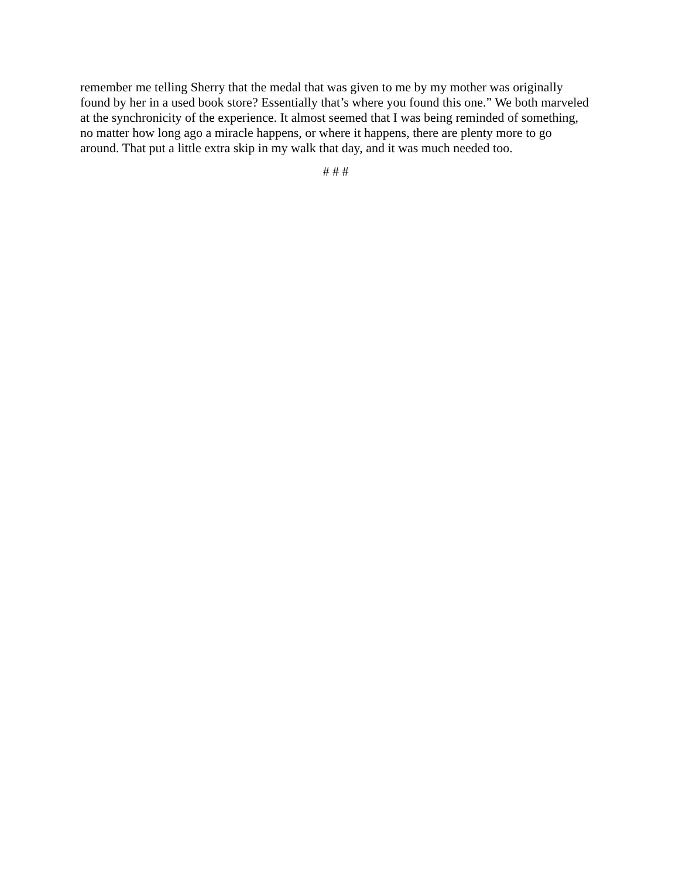remember me telling Sherry that the medal that was given to me by my mother was originally found by her in a used book store? Essentially that’s where you found this one.” We both marveled at the synchronicity of the experience. It almost seemed that I was being reminded of something, no matter how long ago a miracle happens, or where it happens, there are plenty more to go around. That put a little extra skip in my walk that day, and it was much needed too.
# # #